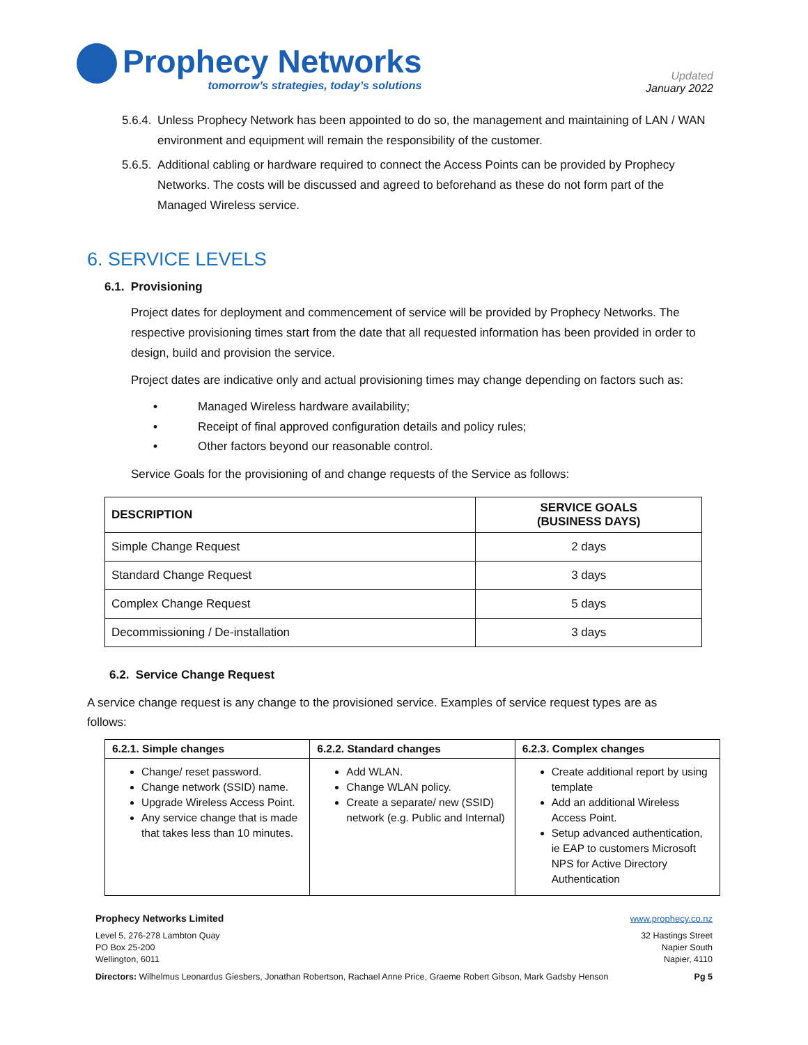Prophecy Networks
tomorrow’s strategies, today’s solutions
Updated
January 2022
5.6.4.
Unless Prophecy Network has been appointed to do so, the management and maintaining of LAN / WAN environment and equipment will remain the responsibility of the customer.
5.6.5.
Additional cabling or hardware required to connect the Access Points can be provided by Prophecy Networks. The costs will be discussed and agreed to beforehand as these do not form part of the Managed Wireless service.
6. SERVICE LEVELS
6.1. Provisioning
Project dates for deployment and commencement of service will be provided by Prophecy Networks. The respective provisioning times start from the date that all requested information has been provided in order to design, build and provision the service.
Project dates are indicative only and actual provisioning times may change depending on factors such as:
• Managed Wireless hardware availability;
• Receipt of final approved configuration details and policy rules;
• Other factors beyond our reasonable control.
Service Goals for the provisioning of and change requests of the Service as follows:
| DESCRIPTION | SERVICE GOALS (BUSINESS DAYS) |
| --- | --- |
| Simple Change Request | 2 days |
| Standard Change Request | 3 days |
| Complex Change Request | 5 days |
| Decommissioning / De-installation | 3 days |
6.2. Service Change Request
A service change request is any change to the provisioned service. Examples of service request types are as follows:
| 6.2.1. Simple changes | 6.2.2. Standard changes | 6.2.3. Complex changes |
| --- | --- | --- |
| Change/ reset password. Change network (SSID) name. Upgrade Wireless Access Point. Any service change that is made that takes less than 10 minutes. | Add WLAN. Change WLAN policy. Create a separate/ new (SSID) network (e.g. Public and Internal) | Create additional report by using template Add an additional Wireless Access Point. Setup advanced authentication, ie EAP to customers Microsoft NPS for Active Directory Authentication |
Prophecy Networks Limited www.prophecy.co.nz
Level 5, 276-278 Lambton Quay
PO Box 25-200
Wellington, 6011
32 Hastings Street
Napier South
Napier, 4110
Directors: Wilhelmus Leonardus Giesbers, Jonathan Robertson, Rachael Anne Price, Graeme Robert Gibson, Mark Gadsby Henson
Pg 5